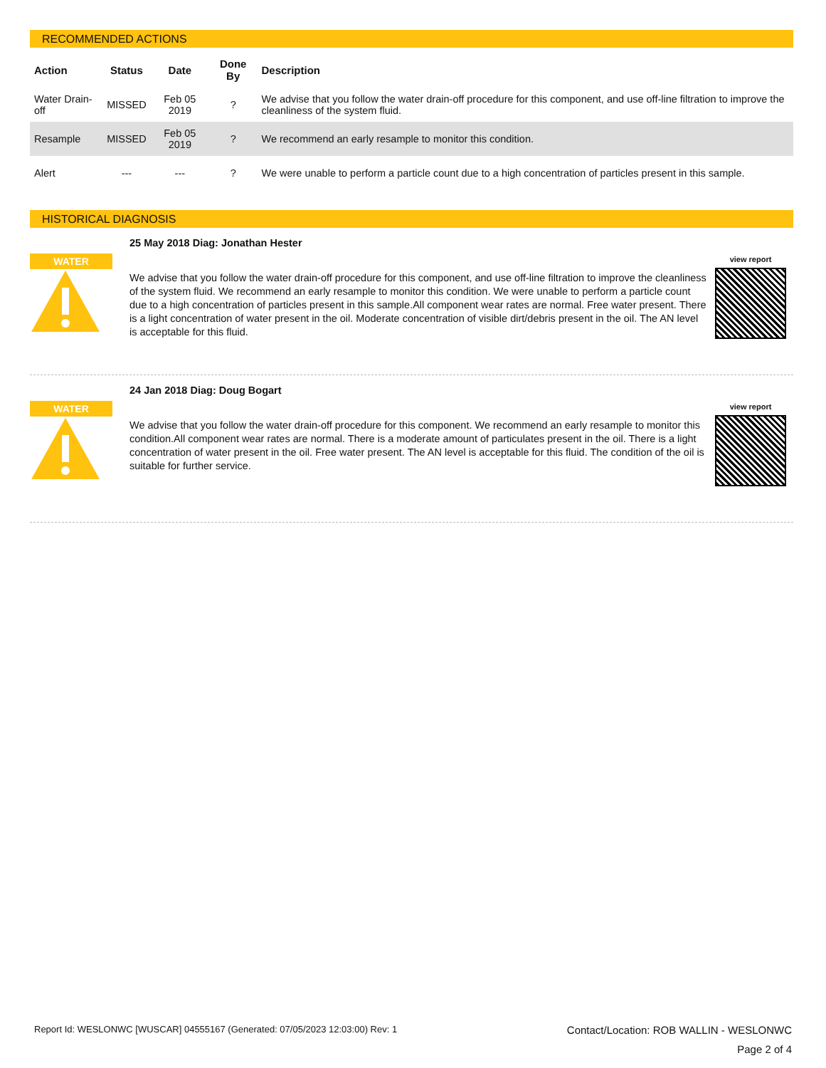RECOMMENDED ACTIONS
| Action | Status | Date | Done By | Description |
| --- | --- | --- | --- | --- |
| Water Drain-off | MISSED | Feb 05 2019 | ? | We advise that you follow the water drain-off procedure for this component, and use off-line filtration to improve the cleanliness of the system fluid. |
| Resample | MISSED | Feb 05 2019 | ? | We recommend an early resample to monitor this condition. |
| Alert | --- | --- | ? | We were unable to perform a particle count due to a high concentration of particles present in this sample. |
HISTORICAL DIAGNOSIS
WATER
25 May 2018 Diag: Jonathan Hester
We advise that you follow the water drain-off procedure for this component, and use off-line filtration to improve the cleanliness of the system fluid. We recommend an early resample to monitor this condition. We were unable to perform a particle count due to a high concentration of particles present in this sample.All component wear rates are normal. Free water present. There is a light concentration of water present in the oil. Moderate concentration of visible dirt/debris present in the oil. The AN level is acceptable for this fluid.
view report
WATER
24 Jan 2018 Diag: Doug Bogart
We advise that you follow the water drain-off procedure for this component. We recommend an early resample to monitor this condition.All component wear rates are normal. There is a moderate amount of particulates present in the oil. There is a light concentration of water present in the oil. Free water present. The AN level is acceptable for this fluid. The condition of the oil is suitable for further service.
view report
Report Id: WESLONWC [WUSCAR] 04555167 (Generated: 07/05/2023 12:03:00) Rev: 1 Contact/Location: ROB WALLIN - WESLONWC
Page 2 of 4